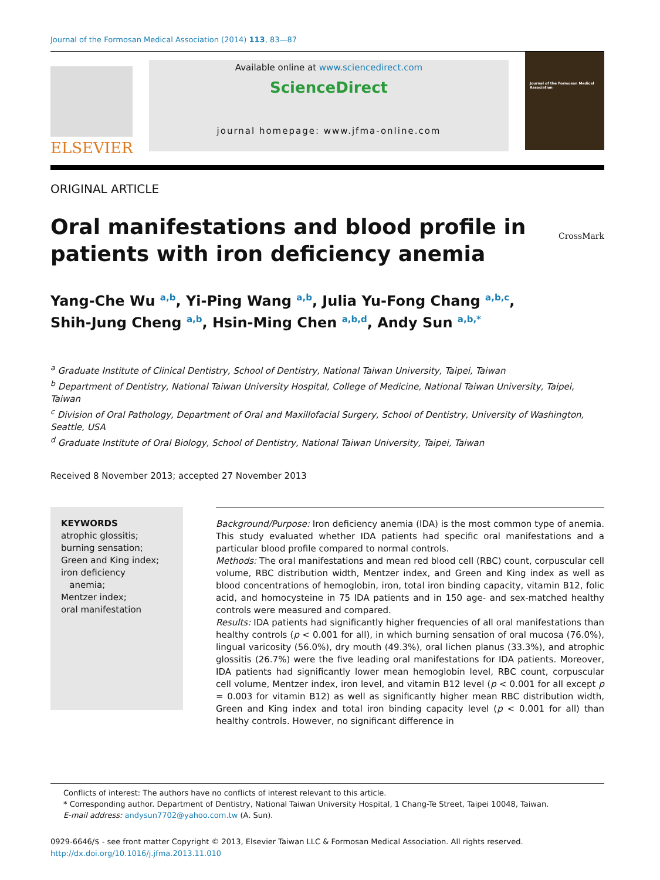Journal of the Formosan Medical Association (2014) 113, 83—87
ELSEVIER
Available online at www.sciencedirect.com
ScienceDirect
journal homepage: www.jfma-online.com
Journal of the Formosan Medical Association
ORIGINAL ARTICLE
Oral manifestations and blood profile in patients with iron deficiency anemia
CrossMark
Yang-Che Wu <sup>a,b</sup>, Yi-Ping Wang <sup>a,b</sup>, Julia Yu-Fong Chang <sup>a,b,c</sup>,
Shih-Jung Cheng <sup>a,b</sup>, Hsin-Ming Chen <sup>a,b,d</sup>, Andy Sun <sup>a,b,*</sup>
<sup>a</sup> Graduate Institute of Clinical Dentistry, School of Dentistry, National Taiwan University, Taipei, Taiwan
<sup>b</sup> Department of Dentistry, National Taiwan University Hospital, College of Medicine, National Taiwan University, Taipei, Taiwan
<sup>c</sup> Division of Oral Pathology, Department of Oral and Maxillofacial Surgery, School of Dentistry, University of Washington, Seattle, USA
<sup>d</sup> Graduate Institute of Oral Biology, School of Dentistry, National Taiwan University, Taipei, Taiwan
Received 8 November 2013; accepted 27 November 2013
KEYWORDS
atrophic glossitis;
burning sensation;
Green and King index;
iron deficiency
anemia;
Mentzer index;
oral manifestation
Background/Purpose: Iron deficiency anemia (IDA) is the most common type of anemia. This study evaluated whether IDA patients had specific oral manifestations and a particular blood profile compared to normal controls.
Methods: The oral manifestations and mean red blood cell (RBC) count, corpuscular cell volume, RBC distribution width, Mentzer index, and Green and King index as well as blood concentrations of hemoglobin, iron, total iron binding capacity, vitamin B12, folic acid, and homocysteine in 75 IDA patients and in 150 age- and sex-matched healthy controls were measured and compared.
Results: IDA patients had significantly higher frequencies of all oral manifestations than healthy controls (p < 0.001 for all), in which burning sensation of oral mucosa (76.0%), lingual varicosity (56.0%), dry mouth (49.3%), oral lichen planus (33.3%), and atrophic glossitis (26.7%) were the five leading oral manifestations for IDA patients. Moreover, IDA patients had significantly lower mean hemoglobin level, RBC count, corpuscular cell volume, Mentzer index, iron level, and vitamin B12 level (p < 0.001 for all except p = 0.003 for vitamin B12) as well as significantly higher mean RBC distribution width, Green and King index and total iron binding capacity level (p < 0.001 for all) than healthy controls. However, no significant difference in
Conflicts of interest: The authors have no conflicts of interest relevant to this article.
* Corresponding author. Department of Dentistry, National Taiwan University Hospital, 1 Chang-Te Street, Taipei 10048, Taiwan.
E-mail address: andysun7702@yahoo.com.tw (A. Sun).
0929-6646/$ - see front matter Copyright © 2013, Elsevier Taiwan LLC & Formosan Medical Association. All rights reserved.
http://dx.doi.org/10.1016/j.jfma.2013.11.010